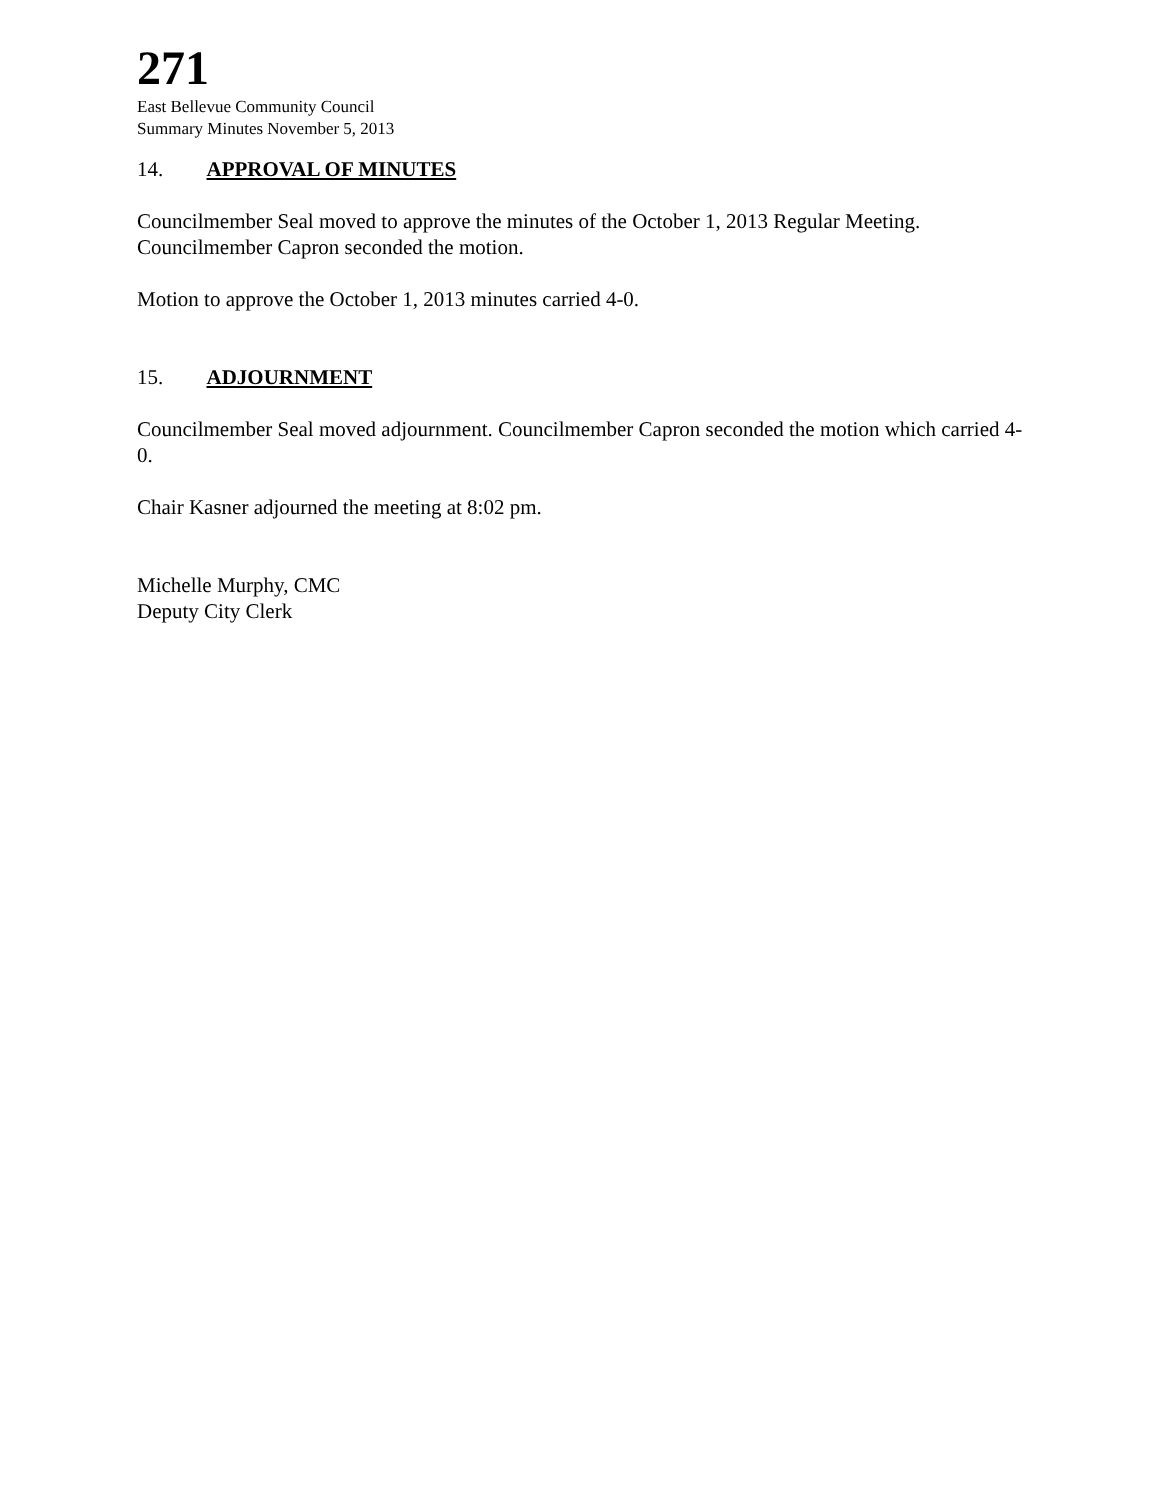271
East Bellevue Community Council
Summary Minutes November 5, 2013
14. APPROVAL OF MINUTES
Councilmember Seal moved to approve the minutes of the October 1, 2013 Regular Meeting. Councilmember Capron seconded the motion.
Motion to approve the October 1, 2013 minutes carried 4-0.
15. ADJOURNMENT
Councilmember Seal moved adjournment. Councilmember Capron seconded the motion which carried 4-0.
Chair Kasner adjourned the meeting at 8:02 pm.
Michelle Murphy, CMC
Deputy City Clerk